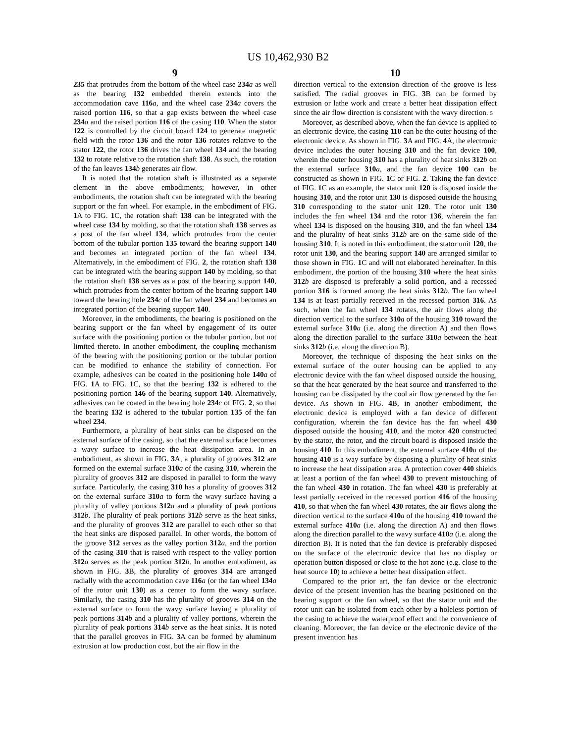US 10,462,930 B2
9
235 that protrudes from the bottom of the wheel case 234 a as well as the bearing 132 embedded therein extends into the accommodation cave 116 a, and the wheel case 234 a covers the raised portion 116, so that a gap exists between the wheel case 234 a and the raised portion 116 of the casing 110. When the stator 122 is controlled by the circuit board 124 to generate magnetic field with the rotor 136 and the rotor 136 rotates relative to the stator 122, the rotor 136 drives the fan wheel 134 and the bearing 132 to rotate relative to the rotation shaft 138. As such, the rotation of the fan leaves 134 b generates air flow.
It is noted that the rotation shaft is illustrated as a separate element in the above embodiments; however, in other embodiments, the rotation shaft can be integrated with the bearing support or the fan wheel. For example, in the embodiment of FIG. 1 A to FIG. 1 C, the rotation shaft 138 can be integrated with the wheel case 134 by molding, so that the rotation shaft 138 serves as a post of the fan wheel 134, which protrudes from the center bottom of the tubular portion 135 toward the bearing support 140 and becomes an integrated portion of the fan wheel 134. Alternatively, in the embodiment of FIG. 2, the rotation shaft 138 can be integrated with the bearing support 140 by molding, so that the rotation shaft 138 serves as a post of the bearing support 140, which protrudes from the center bottom of the bearing support 140 toward the bearing hole 234 c of the fan wheel 234 and becomes an integrated portion of the bearing support 140.
Moreover, in the embodiments, the bearing is positioned on the bearing support or the fan wheel by engagement of its outer surface with the positioning portion or the tubular portion, but not limited thereto. In another embodiment, the coupling mechanism of the bearing with the positioning portion or the tubular portion can be modified to enhance the stability of connection. For example, adhesives can be coated in the positioning hole 140 a of FIG. 1 A to FIG. 1 C, so that the bearing 132 is adhered to the positioning portion 146 of the bearing support 140. Alternatively, adhesives can be coated in the bearing hole 234 c of FIG. 2, so that the bearing 132 is adhered to the tubular portion 135 of the fan wheel 234.
Furthermore, a plurality of heat sinks can be disposed on the external surface of the casing, so that the external surface becomes a wavy surface to increase the heat dissipation area. In an embodiment, as shown in FIG. 3 A, a plurality of grooves 312 are formed on the external surface 310 a of the casing 310, wherein the plurality of grooves 312 are disposed in parallel to form the wavy surface. Particularly, the casing 310 has a plurality of grooves 312 on the external surface 310 a to form the wavy surface having a plurality of valley portions 312 a and a plurality of peak portions 312 b. The plurality of peak portions 312 b serve as the heat sinks, and the plurality of grooves 312 are parallel to each other so that the heat sinks are disposed parallel. In other words, the bottom of the groove 312 serves as the valley portion 312 a, and the portion of the casing 310 that is raised with respect to the valley portion 312 a serves as the peak portion 312 b. In another embodiment, as shown in FIG. 3 B, the plurality of grooves 314 are arranged radially with the accommodation cave 116 a (or the fan wheel 134 a of the rotor unit 130) as a center to form the wavy surface. Similarly, the casing 310 has the plurality of grooves 314 on the external surface to form the wavy surface having a plurality of peak portions 314 b and a plurality of valley portions, wherein the plurality of peak portions 314 b serve as the heat sinks. It is noted that the parallel grooves in FIG. 3 A can be formed by aluminum extrusion at low production cost, but the air flow in the
10
direction vertical to the extension direction of the groove is less satisfied. The radial grooves in FIG. 3 B can be formed by extrusion or lathe work and create a better heat dissipation effect since the air flow direction is consistent with the wavy direction. 5
Moreover, as described above, when the fan device is applied to an electronic device, the casing 110 can be the outer housing of the electronic device. As shown in FIG. 3 A and FIG. 4 A, the electronic device includes the outer housing 310 and the fan device 100, wherein the outer housing 310 has a plurality of heat sinks 312 b on the external surface 310 a, and the fan device 100 can be constructed as shown in FIG. 1 C or FIG. 2. Taking the fan device of FIG. 1 C as an example, the stator unit 120 is disposed inside the housing 310, and the rotor unit 130 is disposed outside the housing 310 corresponding to the stator unit 120. The rotor unit 130 includes the fan wheel 134 and the rotor 136, wherein the fan wheel 134 is disposed on the housing 310, and the fan wheel 134 and the plurality of heat sinks 312 b are on the same side of the housing 310. It is noted in this embodiment, the stator unit 120, the rotor unit 130, and the bearing support 140 are arranged similar to those shown in FIG. 1 C and will not elaborated hereinafter. In this embodiment, the portion of the housing 310 where the heat sinks 312 b are disposed is preferably a solid portion, and a recessed portion 316 is formed among the heat sinks 312 b. The fan wheel 134 is at least partially received in the recessed portion 316. As such, when the fan wheel 134 rotates, the air flows along the direction vertical to the surface 310 a of the housing 310 toward the external surface 310 a (i.e. along the direction A) and then flows along the direction parallel to the surface 310 a between the heat sinks 312 b (i.e. along the direction B).
Moreover, the technique of disposing the heat sinks on the external surface of the outer housing can be applied to any electronic device with the fan wheel disposed outside the housing, so that the heat generated by the heat source and transferred to the housing can be dissipated by the cool air flow generated by the fan device. As shown in FIG. 4 B, in another embodiment, the electronic device is employed with a fan device of different configuration, wherein the fan device has the fan wheel 430 disposed outside the housing 410, and the motor 420 constructed by the stator, the rotor, and the circuit board is disposed inside the housing 410. In this embodiment, the external surface 410 a of the housing 410 is a way surface by disposing a plurality of heat sinks to increase the heat dissipation area. A protection cover 440 shields at least a portion of the fan wheel 430 to prevent mistouching of the fan wheel 430 in rotation. The fan wheel 430 is preferably at least partially received in the recessed portion 416 of the housing 410, so that when the fan wheel 430 rotates, the air flows along the direction vertical to the surface 410 a of the housing 410 toward the external surface 410 a (i.e. along the direction A) and then flows along the direction parallel to the wavy surface 410 a (i.e. along the direction B). It is noted that the fan device is preferably disposed on the surface of the electronic device that has no display or operation button disposed or close to the hot zone (e.g. close to the heat source 10) to achieve a better heat dissipation effect.
Compared to the prior art, the fan device or the electronic device of the present invention has the bearing positioned on the bearing support or the fan wheel, so that the stator unit and the rotor unit can be isolated from each other by a holeless portion of the casing to achieve the waterproof effect and the convenience of cleaning. Moreover, the fan device or the electronic device of the present invention has